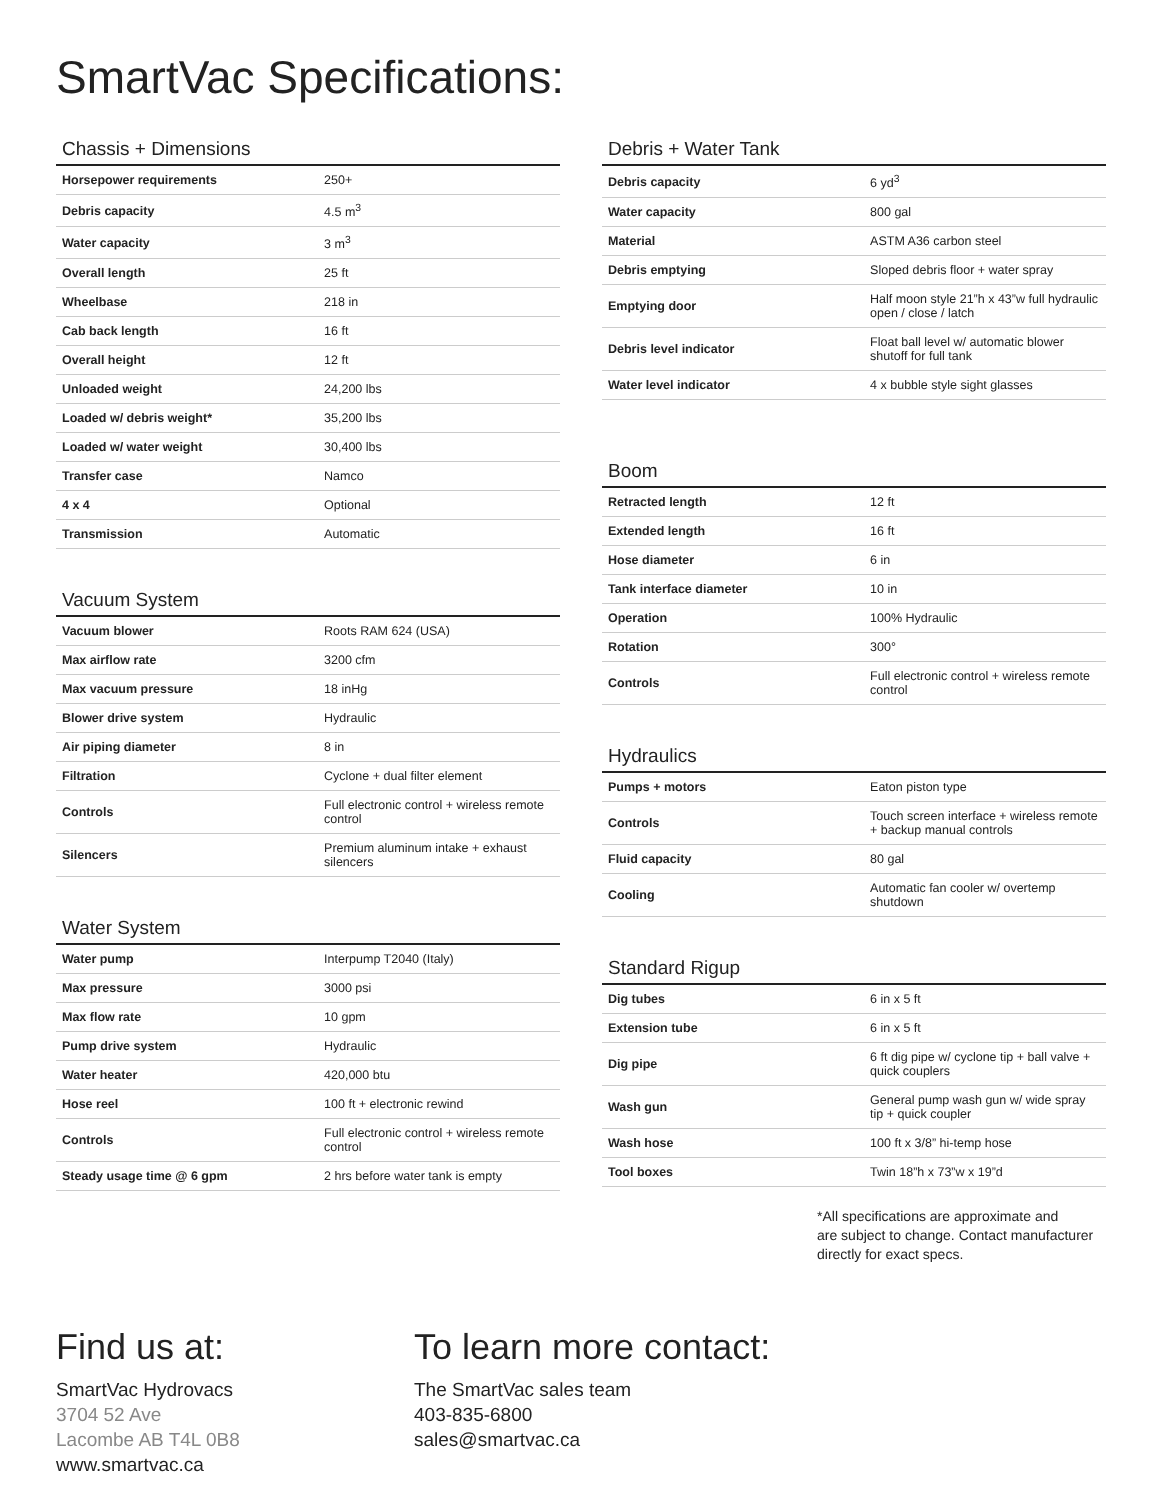SmartVac Specifications:
Chassis + Dimensions
| Horsepower requirements | 250+ |
| Debris capacity | 4.5 m<sup>3</sup> |
| Water capacity | 3 m<sup>3</sup> |
| Overall length | 25 ft |
| Wheelbase | 218 in |
| Cab back length | 16 ft |
| Overall height | 12 ft |
| Unloaded weight | 24,200 lbs |
| Loaded w/ debris weight* | 35,200 lbs |
| Loaded w/ water weight | 30,400 lbs |
| Transfer case | Namco |
| 4 x 4 | Optional |
| Transmission | Automatic |
Vacuum System
| Vacuum blower | Roots RAM 624 (USA) |
| Max airflow rate | 3200 cfm |
| Max vacuum pressure | 18 inHg |
| Blower drive system | Hydraulic |
| Air piping diameter | 8 in |
| Filtration | Cyclone + dual filter element |
| Controls | Full electronic control + wireless remote control |
| Silencers | Premium aluminum intake + exhaust silencers |
Water System
| Water pump | Interpump T2040 (Italy) |
| Max pressure | 3000 psi |
| Max flow rate | 10 gpm |
| Pump drive system | Hydraulic |
| Water heater | 420,000 btu |
| Hose reel | 100 ft + electronic rewind |
| Controls | Full electronic control + wireless remote control |
| Steady usage time @ 6 gpm | 2 hrs before water tank is empty |
Debris + Water Tank
| Debris capacity | 6 yd<sup>3</sup> |
| Water capacity | 800 gal |
| Material | ASTM A36 carbon steel |
| Debris emptying | Sloped debris floor + water spray |
| Emptying door | Half moon style 21”h x 43”w full hydraulic open / close / latch |
| Debris level indicator | Float ball level w/ automatic blower shutoff for full tank |
| Water level indicator | 4 x bubble style sight glasses |
Boom
| Retracted length | 12 ft |
| Extended length | 16 ft |
| Hose diameter | 6 in |
| Tank interface diameter | 10 in |
| Operation | 100% Hydraulic |
| Rotation | 300° |
| Controls | Full electronic control + wireless remote control |
Hydraulics
| Pumps + motors | Eaton piston type |
| Controls | Touch screen interface + wireless remote + backup manual controls |
| Fluid capacity | 80 gal |
| Cooling | Automatic fan cooler w/ overtemp shutdown |
Standard Rigup
| Dig tubes | 6 in x 5 ft |
| Extension tube | 6 in x 5 ft |
| Dig pipe | 6 ft dig pipe w/ cyclone tip + ball valve + quick couplers |
| Wash gun | General pump wash gun w/ wide spray tip + quick coupler |
| Wash hose | 100 ft x 3/8” hi-temp hose |
| Tool boxes | Twin 18”h x 73”w x 19”d |
*All specifications are approximate and
are subject to change. Contact manufacturer
directly for exact specs.
Find us at:
SmartVac Hydrovacs
3704 52 Ave
Lacombe AB T4L 0B8
www.smartvac.ca
To learn more contact:
The SmartVac sales team
403-835-6800
sales@smartvac.ca